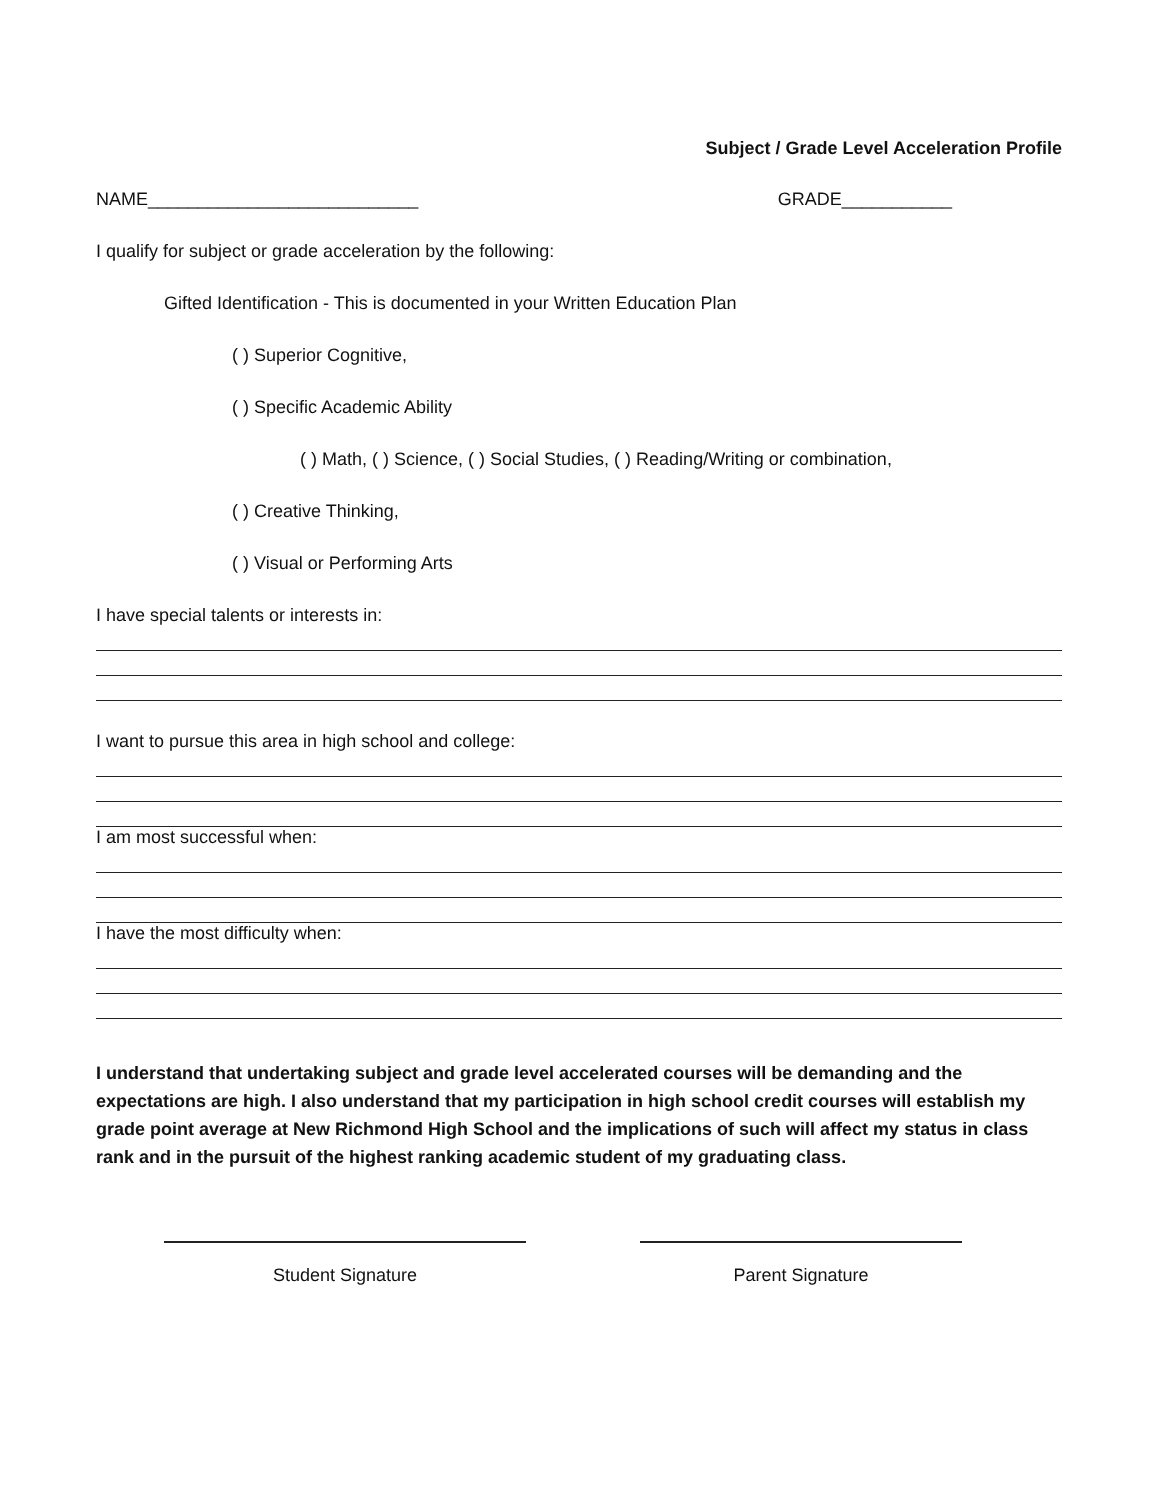Subject / Grade Level Acceleration Profile
NAME___________________________ GRADE___________
I qualify for subject or grade acceleration by the following:
Gifted Identification - This is documented in your Written Education Plan
( ) Superior Cognitive,
( ) Specific Academic Ability
( ) Math, ( ) Science, ( ) Social Studies, ( ) Reading/Writing or combination,
( ) Creative Thinking,
( ) Visual or Performing Arts
I have special talents or interests in:
I want to pursue this area in high school and college:
I am most successful when:
I have the most difficulty when:
I understand that undertaking subject and grade level accelerated courses will be demanding and the expectations are high. I also understand that my participation in high school credit courses will establish my grade point average at New Richmond High School and the implications of such will affect my status in class rank and in the pursuit of the highest ranking academic student of my graduating class.
Student Signature Parent Signature